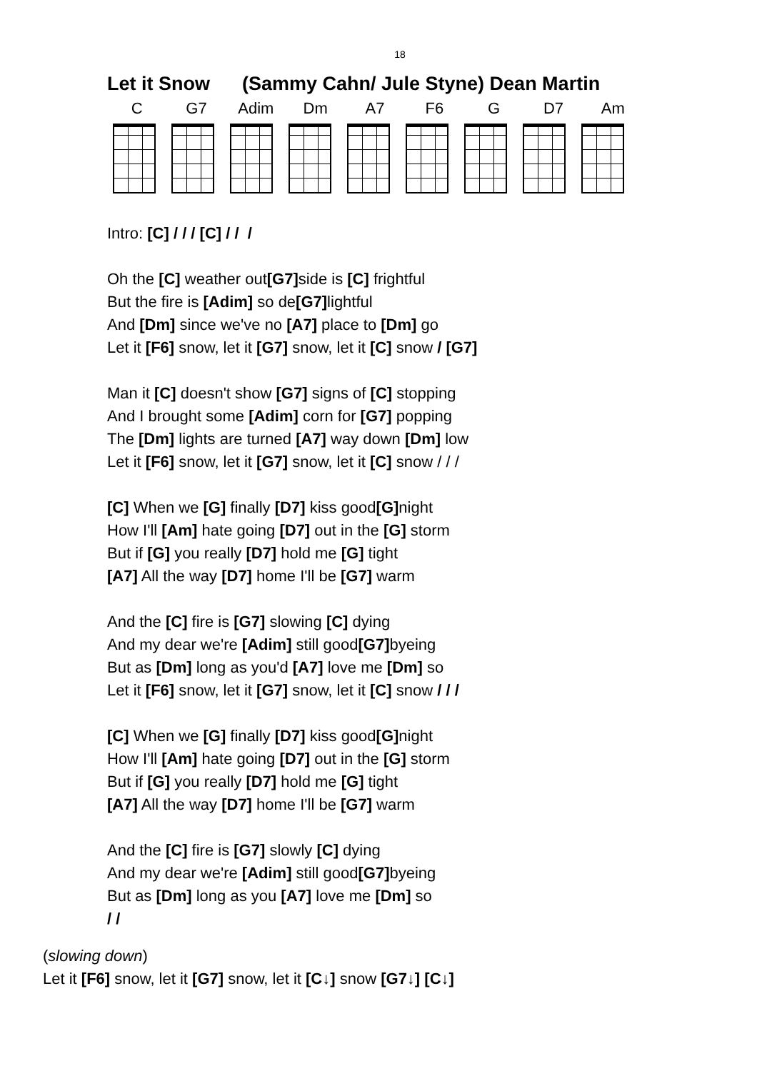18
Let it Snow (Sammy Cahn/ Jule Styne) Dean Martin
C G7 Adim Dm A7 F6 G D7 Am
Intro: [C] / / / [C] / / /
Oh the [C] weather out[G7] side is [C] frightful
But the fire is [Adim] so de[G7] lightful
And [Dm] since we've no [A7] place to [Dm] go
Let it [F6] snow, let it [G7] snow, let it [C] snow / [G7]
Man it [C] doesn't show [G7] signs of [C] stopping
And I brought some [Adim] corn for [G7] popping
The [Dm] lights are turned [A7] way down [Dm] low
Let it [F6] snow, let it [G7] snow, let it [C] snow / / /
[C] When we [G] finally [D7] kiss good[G] night
How I'll [Am] hate going [D7] out in the [G] storm
But if [G] you really [D7] hold me [G] tight
[A7] All the way [D7] home I'll be [G7] warm
And the [C] fire is [G7] slowing [C] dying
And my dear we're [Adim] still good[G7] byeing
But as [Dm] long as you'd [A7] love me [Dm] so
Let it [F6] snow, let it [G7] snow, let it [C] snow / / /
[C] When we [G] finally [D7] kiss good[G] night
How I'll [Am] hate going [D7] out in the [G] storm
But if [G] you really [D7] hold me [G] tight
[A7] All the way [D7] home I'll be [G7] warm
And the [C] fire is [G7] slowly [C] dying
And my dear we're [Adim] still good[G7] byeing
But as [Dm] long as you [A7] love me [Dm] so
/ /
(slowing down)
Let it [F6] snow, let it [G7] snow, let it [C↓] snow [G7↓] [C↓]